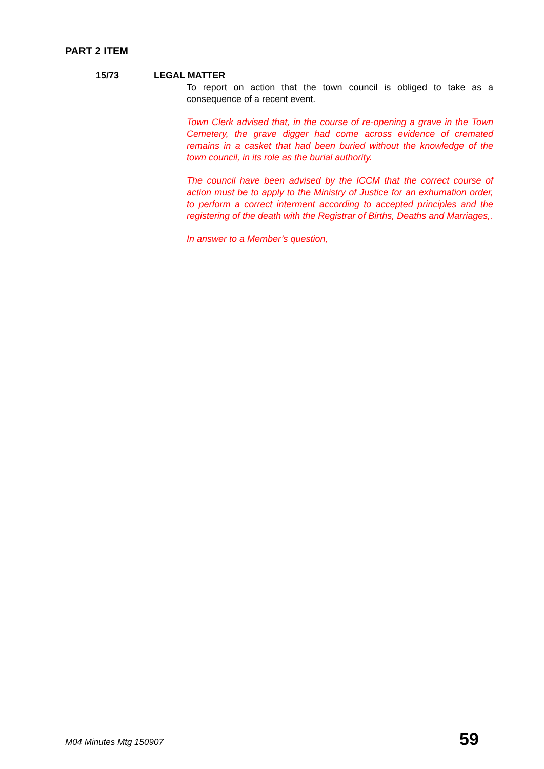PART 2 ITEM
15/73 LEGAL MATTER
To report on action that the town council is obliged to take as a consequence of a recent event.
Town Clerk advised that, in the course of re-opening a grave in the Town Cemetery, the grave digger had come across evidence of cremated remains in a casket that had been buried without the knowledge of the town council, in its role as the burial authority.
The council have been advised by the ICCM that the correct course of action must be to apply to the Ministry of Justice for an exhumation order, to perform a correct interment according to accepted principles and the registering of the death with the Registrar of Births, Deaths and Marriages,.
In answer to a Member’s question,
M04 Minutes Mtg 150907 59